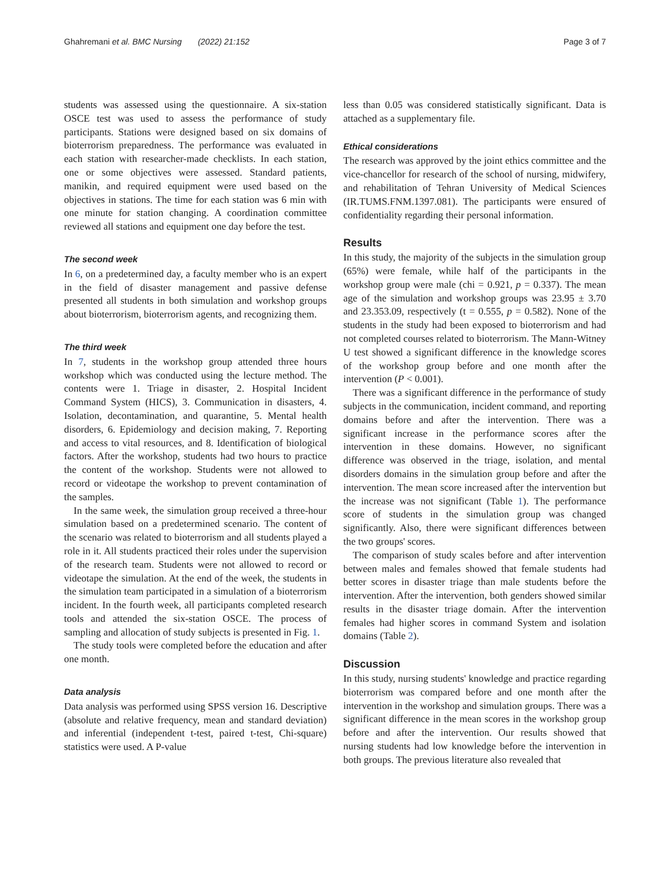Ghahremani et al. BMC Nursing (2022) 21:152 Page 3 of 7
students was assessed using the questionnaire. A six-station OSCE test was used to assess the performance of study participants. Stations were designed based on six domains of bioterrorism preparedness. The performance was evaluated in each station with researcher-made checklists. In each station, one or some objectives were assessed. Standard patients, manikin, and required equipment were used based on the objectives in stations. The time for each station was 6 min with one minute for station changing. A coordination committee reviewed all stations and equipment one day before the test.
The second week
In 6, on a predetermined day, a faculty member who is an expert in the field of disaster management and passive defense presented all students in both simulation and workshop groups about bioterrorism, bioterrorism agents, and recognizing them.
The third week
In 7, students in the workshop group attended three hours workshop which was conducted using the lecture method. The contents were 1. Triage in disaster, 2. Hospital Incident Command System (HICS), 3. Communication in disasters, 4. Isolation, decontamination, and quarantine, 5. Mental health disorders, 6. Epidemiology and decision making, 7. Reporting and access to vital resources, and 8. Identification of biological factors. After the workshop, students had two hours to practice the content of the workshop. Students were not allowed to record or videotape the workshop to prevent contamination of the samples.
In the same week, the simulation group received a three-hour simulation based on a predetermined scenario. The content of the scenario was related to bioterrorism and all students played a role in it. All students practiced their roles under the supervision of the research team. Students were not allowed to record or videotape the simulation. At the end of the week, the students in the simulation team participated in a simulation of a bioterrorism incident. In the fourth week, all participants completed research tools and attended the six-station OSCE. The process of sampling and allocation of study subjects is presented in Fig. 1.
The study tools were completed before the education and after one month.
Data analysis
Data analysis was performed using SPSS version 16. Descriptive (absolute and relative frequency, mean and standard deviation) and inferential (independent t-test, paired t-test, Chi-square) statistics were used. A P-value
less than 0.05 was considered statistically significant. Data is attached as a supplementary file.
Ethical considerations
The research was approved by the joint ethics committee and the vice-chancellor for research of the school of nursing, midwifery, and rehabilitation of Tehran University of Medical Sciences (IR.TUMS.FNM.1397.081). The participants were ensured of confidentiality regarding their personal information.
Results
In this study, the majority of the subjects in the simulation group (65%) were female, while half of the participants in the workshop group were male (chi = 0.921, p = 0.337). The mean age of the simulation and workshop groups was 23.95 ± 3.70 and 23.353.09, respectively (t = 0.555, p = 0.582). None of the students in the study had been exposed to bioterrorism and had not completed courses related to bioterrorism. The Mann-Witney U test showed a significant difference in the knowledge scores of the workshop group before and one month after the intervention (P < 0.001).
There was a significant difference in the performance of study subjects in the communication, incident command, and reporting domains before and after the intervention. There was a significant increase in the performance scores after the intervention in these domains. However, no significant difference was observed in the triage, isolation, and mental disorders domains in the simulation group before and after the intervention. The mean score increased after the intervention but the increase was not significant (Table 1). The performance score of students in the simulation group was changed significantly. Also, there were significant differences between the two groups' scores.
The comparison of study scales before and after intervention between males and females showed that female students had better scores in disaster triage than male students before the intervention. After the intervention, both genders showed similar results in the disaster triage domain. After the intervention females had higher scores in command System and isolation domains (Table 2).
Discussion
In this study, nursing students' knowledge and practice regarding bioterrorism was compared before and one month after the intervention in the workshop and simulation groups. There was a significant difference in the mean scores in the workshop group before and after the intervention. Our results showed that nursing students had low knowledge before the intervention in both groups. The previous literature also revealed that